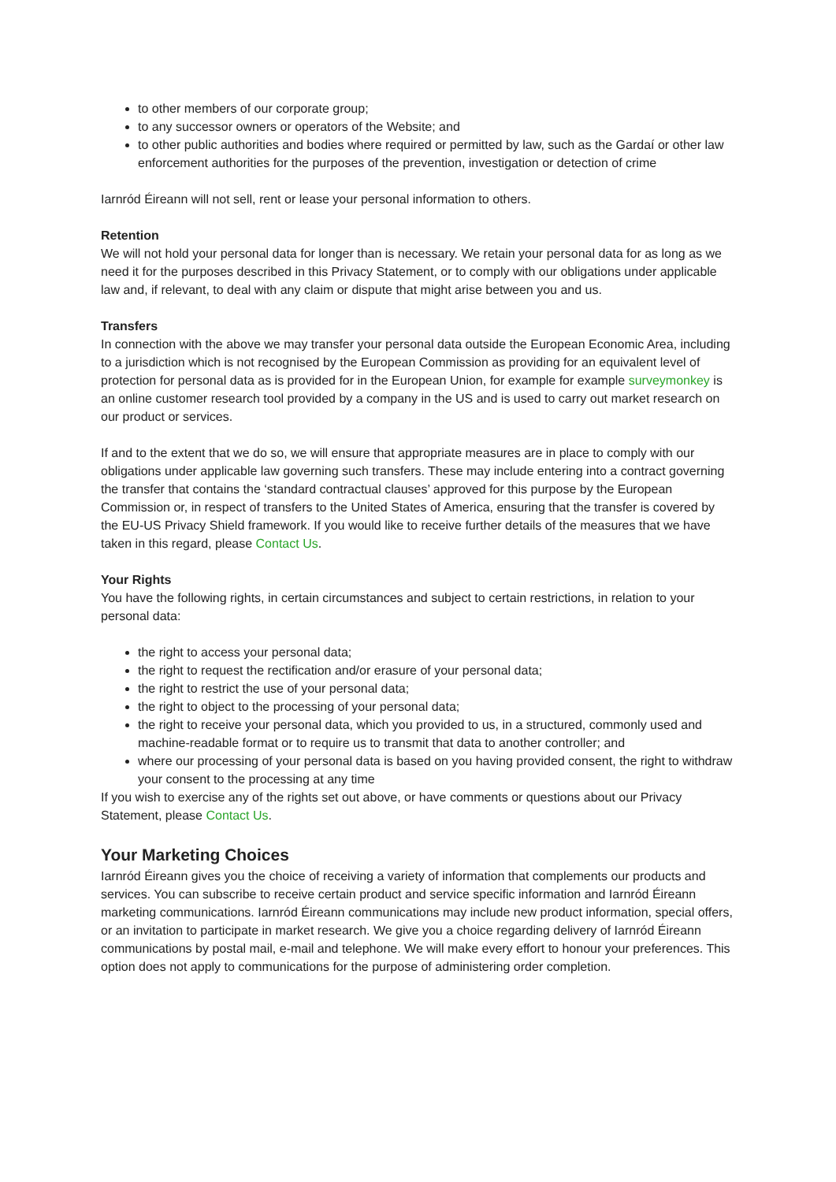to other members of our corporate group;
to any successor owners or operators of the Website; and
to other public authorities and bodies where required or permitted by law, such as the Gardaí or other law enforcement authorities for the purposes of the prevention, investigation or detection of crime
Iarnród Éireann will not sell, rent or lease your personal information to others.
Retention
We will not hold your personal data for longer than is necessary. We retain your personal data for as long as we need it for the purposes described in this Privacy Statement, or to comply with our obligations under applicable law and, if relevant, to deal with any claim or dispute that might arise between you and us.
Transfers
In connection with the above we may transfer your personal data outside the European Economic Area, including to a jurisdiction which is not recognised by the European Commission as providing for an equivalent level of protection for personal data as is provided for in the European Union, for example for example surveymonkey is an online customer research tool provided by a company in the US and is used to carry out market research on our product or services.
If and to the extent that we do so, we will ensure that appropriate measures are in place to comply with our obligations under applicable law governing such transfers. These may include entering into a contract governing the transfer that contains the ‘standard contractual clauses’ approved for this purpose by the European Commission or, in respect of transfers to the United States of America, ensuring that the transfer is covered by the EU-US Privacy Shield framework. If you would like to receive further details of the measures that we have taken in this regard, please Contact Us.
Your Rights
You have the following rights, in certain circumstances and subject to certain restrictions, in relation to your personal data:
the right to access your personal data;
the right to request the rectification and/or erasure of your personal data;
the right to restrict the use of your personal data;
the right to object to the processing of your personal data;
the right to receive your personal data, which you provided to us, in a structured, commonly used and machine-readable format or to require us to transmit that data to another controller; and
where our processing of your personal data is based on you having provided consent, the right to withdraw your consent to the processing at any time
If you wish to exercise any of the rights set out above, or have comments or questions about our Privacy Statement, please Contact Us.
Your Marketing Choices
Iarnród Éireann gives you the choice of receiving a variety of information that complements our products and services. You can subscribe to receive certain product and service specific information and Iarnród Éireann marketing communications. Iarnród Éireann communications may include new product information, special offers, or an invitation to participate in market research. We give you a choice regarding delivery of Iarnród Éireann communications by postal mail, e-mail and telephone. We will make every effort to honour your preferences. This option does not apply to communications for the purpose of administering order completion.